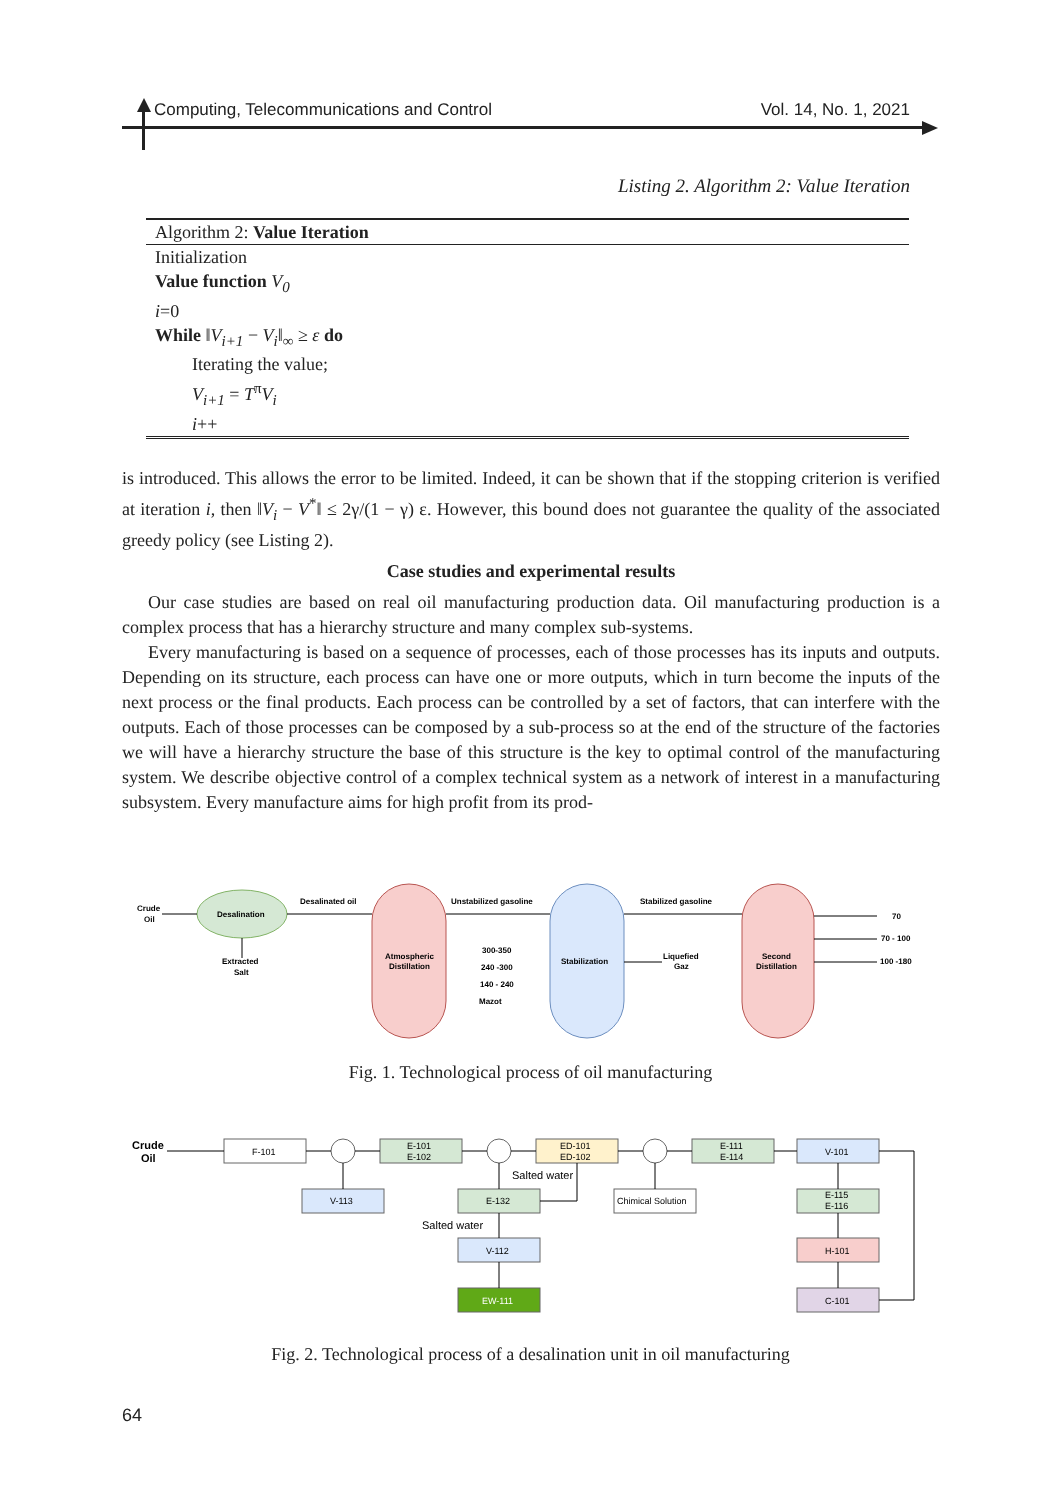Computing, Telecommunications and Control Vol. 14, No. 1, 2021
Listing 2. Algorithm 2: Value Iteration
Algorithm 2: Value Iteration
Initialization
Value function V<sub>0</sub>
i=0
While ‖V<sub>i+1</sub> − V<sub>i</sub>‖<sub>∞</sub> ≥ ε do
Iterating the value;
V<sub>i+1</sub> = T<sup>π</sup>V<sub>i</sub>
i++
is introduced. This allows the error to be limited. Indeed, it can be shown that if the stopping criterion is verified at iteration i, then ‖V<sub>i</sub> − V<sup>*</sup>‖ ≤ 2γ/(1 − γ) ε. However, this bound does not guarantee the quality of the associated greedy policy (see Listing 2).
Case studies and experimental results
Our case studies are based on real oil manufacturing production data. Oil manufacturing production is a complex process that has a hierarchy structure and many complex sub-systems.
Every manufacturing is based on a sequence of processes, each of those processes has its inputs and outputs. Depending on its structure, each process can have one or more outputs, which in turn become the inputs of the next process or the final products. Each process can be controlled by a set of factors, that can interfere with the outputs. Each of those processes can be composed by a sub-process so at the end of the structure of the factories we will have a hierarchy structure the base of this structure is the key to optimal control of the manufacturing system. We describe objective control of a complex technical system as a network of interest in a manufacturing subsystem. Every manufacture aims for high profit from its prod-
Crude
Oil
Desalination
Extracted
Salt
Atmospheric
Distillation
Stabilization
Second
Distillation
300-350
240 -300
140 - 240
Mazot
Liquefied
Gaz
70
70 - 100
100 -180
Desalinated oil
Unstabilized gasoline
Stabilized gasoline
Fig. 1. Technological process of oil manufacturing
Crude
Oil
F-101
E-101
E-102
ED-101
ED-102
E-111
E-114
V-101
V-113
E-132
Chimical Solution
E-115
E-116
V-112
H-101
EW-111
C-101
Salted water
Salted water
Fig. 2. Technological process of a desalination unit in oil manufacturing
64